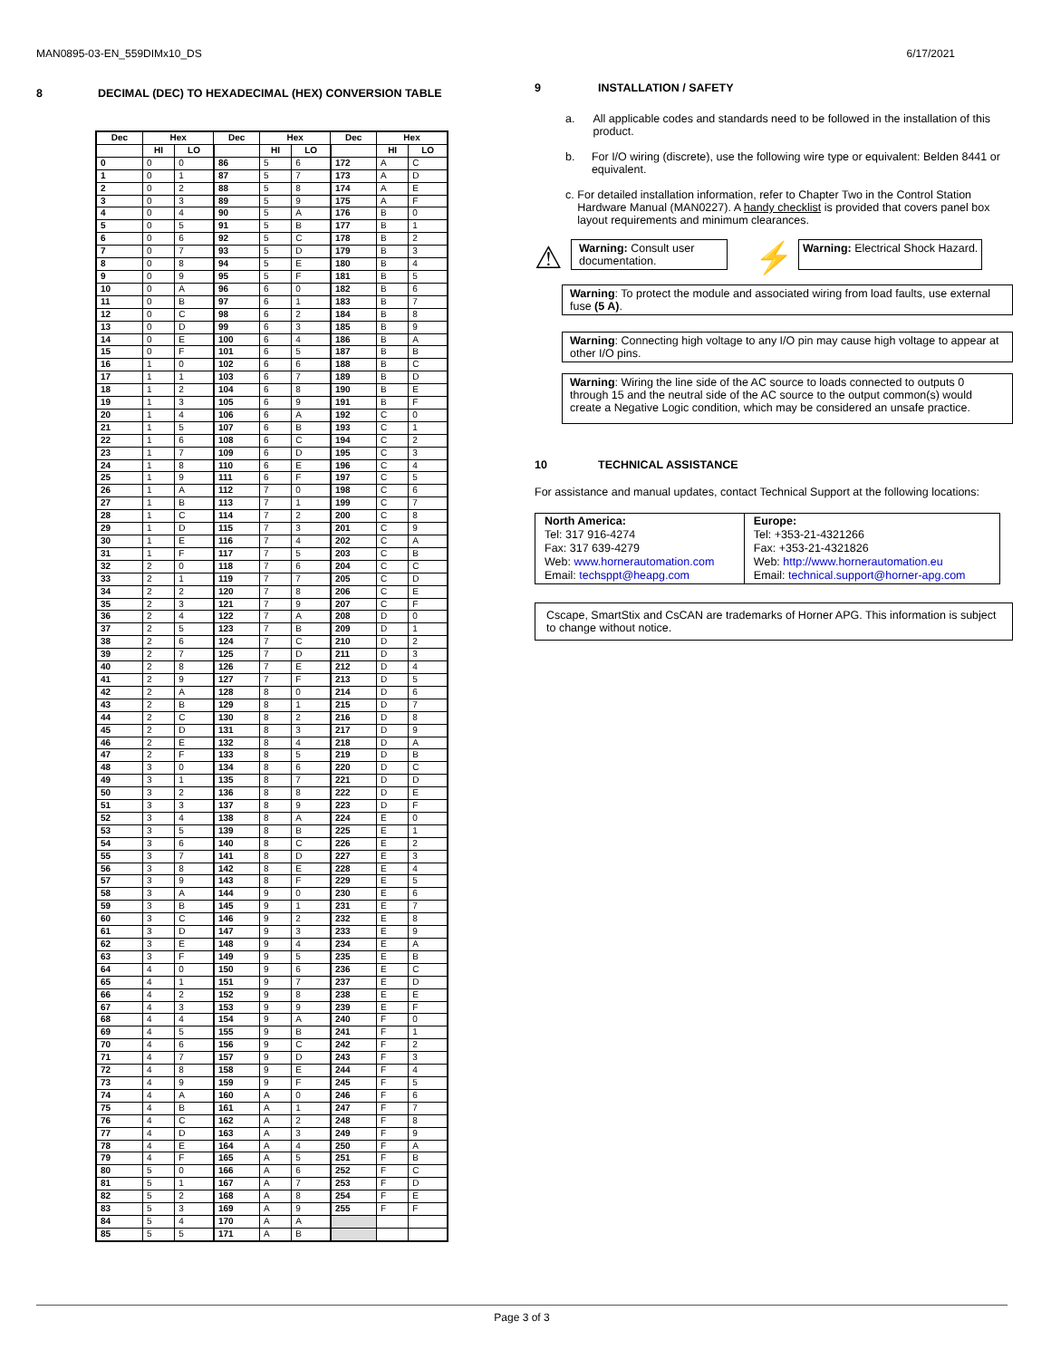MAN0895-03-EN_559DIMx10_DS 6/17/2021
8 DECIMAL (DEC) TO HEXADECIMAL (HEX) CONVERSION TABLE
| Dec | Hex | | Dec | Hex | | Dec | Hex | |
| --- | --- | --- | --- | --- | --- | --- | --- | --- |
| | HI | LO | | HI | LO | | HI | LO |
| 0 | 0 | 0 | 86 | 5 | 6 | 172 | A | C |
| 1 | 0 | 1 | 87 | 5 | 7 | 173 | A | D |
| 2 | 0 | 2 | 88 | 5 | 8 | 174 | A | E |
| 3 | 0 | 3 | 89 | 5 | 9 | 175 | A | F |
| 4 | 0 | 4 | 90 | 5 | A | 176 | B | 0 |
| 5 | 0 | 5 | 91 | 5 | B | 177 | B | 1 |
| 6 | 0 | 6 | 92 | 5 | C | 178 | B | 2 |
| 7 | 0 | 7 | 93 | 5 | D | 179 | B | 3 |
| 8 | 0 | 8 | 94 | 5 | E | 180 | B | 4 |
| 9 | 0 | 9 | 95 | 5 | F | 181 | B | 5 |
| 10 | 0 | A | 96 | 6 | 0 | 182 | B | 6 |
| 11 | 0 | B | 97 | 6 | 1 | 183 | B | 7 |
| 12 | 0 | C | 98 | 6 | 2 | 184 | B | 8 |
| 13 | 0 | D | 99 | 6 | 3 | 185 | B | 9 |
| 14 | 0 | E | 100 | 6 | 4 | 186 | B | A |
| 15 | 0 | F | 101 | 6 | 5 | 187 | B | B |
| 16 | 1 | 0 | 102 | 6 | 6 | 188 | B | C |
| 17 | 1 | 1 | 103 | 6 | 7 | 189 | B | D |
| 18 | 1 | 2 | 104 | 6 | 8 | 190 | B | E |
| 19 | 1 | 3 | 105 | 6 | 9 | 191 | B | F |
| 20 | 1 | 4 | 106 | 6 | A | 192 | C | 0 |
| 21 | 1 | 5 | 107 | 6 | B | 193 | C | 1 |
| 22 | 1 | 6 | 108 | 6 | C | 194 | C | 2 |
| 23 | 1 | 7 | 109 | 6 | D | 195 | C | 3 |
| 24 | 1 | 8 | 110 | 6 | E | 196 | C | 4 |
| 25 | 1 | 9 | 111 | 6 | F | 197 | C | 5 |
| 26 | 1 | A | 112 | 7 | 0 | 198 | C | 6 |
| 27 | 1 | B | 113 | 7 | 1 | 199 | C | 7 |
| 28 | 1 | C | 114 | 7 | 2 | 200 | C | 8 |
| 29 | 1 | D | 115 | 7 | 3 | 201 | C | 9 |
| 30 | 1 | E | 116 | 7 | 4 | 202 | C | A |
| 31 | 1 | F | 117 | 7 | 5 | 203 | C | B |
| 32 | 2 | 0 | 118 | 7 | 6 | 204 | C | C |
| 33 | 2 | 1 | 119 | 7 | 7 | 205 | C | D |
| 34 | 2 | 2 | 120 | 7 | 8 | 206 | C | E |
| 35 | 2 | 3 | 121 | 7 | 9 | 207 | C | F |
| 36 | 2 | 4 | 122 | 7 | A | 208 | D | 0 |
| 37 | 2 | 5 | 123 | 7 | B | 209 | D | 1 |
| 38 | 2 | 6 | 124 | 7 | C | 210 | D | 2 |
| 39 | 2 | 7 | 125 | 7 | D | 211 | D | 3 |
| 40 | 2 | 8 | 126 | 7 | E | 212 | D | 4 |
| 41 | 2 | 9 | 127 | 7 | F | 213 | D | 5 |
| 42 | 2 | A | 128 | 8 | 0 | 214 | D | 6 |
| 43 | 2 | B | 129 | 8 | 1 | 215 | D | 7 |
| 44 | 2 | C | 130 | 8 | 2 | 216 | D | 8 |
| 45 | 2 | D | 131 | 8 | 3 | 217 | D | 9 |
| 46 | 2 | E | 132 | 8 | 4 | 218 | D | A |
| 47 | 2 | F | 133 | 8 | 5 | 219 | D | B |
| 48 | 3 | 0 | 134 | 8 | 6 | 220 | D | C |
| 49 | 3 | 1 | 135 | 8 | 7 | 221 | D | D |
| 50 | 3 | 2 | 136 | 8 | 8 | 222 | D | E |
| 51 | 3 | 3 | 137 | 8 | 9 | 223 | D | F |
| 52 | 3 | 4 | 138 | 8 | A | 224 | E | 0 |
| 53 | 3 | 5 | 139 | 8 | B | 225 | E | 1 |
| 54 | 3 | 6 | 140 | 8 | C | 226 | E | 2 |
| 55 | 3 | 7 | 141 | 8 | D | 227 | E | 3 |
| 56 | 3 | 8 | 142 | 8 | E | 228 | E | 4 |
| 57 | 3 | 9 | 143 | 8 | F | 229 | E | 5 |
| 58 | 3 | A | 144 | 9 | 0 | 230 | E | 6 |
| 59 | 3 | B | 145 | 9 | 1 | 231 | E | 7 |
| 60 | 3 | C | 146 | 9 | 2 | 232 | E | 8 |
| 61 | 3 | D | 147 | 9 | 3 | 233 | E | 9 |
| 62 | 3 | E | 148 | 9 | 4 | 234 | E | A |
| 63 | 3 | F | 149 | 9 | 5 | 235 | E | B |
| 64 | 4 | 0 | 150 | 9 | 6 | 236 | E | C |
| 65 | 4 | 1 | 151 | 9 | 7 | 237 | E | D |
| 66 | 4 | 2 | 152 | 9 | 8 | 238 | E | E |
| 67 | 4 | 3 | 153 | 9 | 9 | 239 | E | F |
| 68 | 4 | 4 | 154 | 9 | A | 240 | F | 0 |
| 69 | 4 | 5 | 155 | 9 | B | 241 | F | 1 |
| 70 | 4 | 6 | 156 | 9 | C | 242 | F | 2 |
| 71 | 4 | 7 | 157 | 9 | D | 243 | F | 3 |
| 72 | 4 | 8 | 158 | 9 | E | 244 | F | 4 |
| 73 | 4 | 9 | 159 | 9 | F | 245 | F | 5 |
| 74 | 4 | A | 160 | A | 0 | 246 | F | 6 |
| 75 | 4 | B | 161 | A | 1 | 247 | F | 7 |
| 76 | 4 | C | 162 | A | 2 | 248 | F | 8 |
| 77 | 4 | D | 163 | A | 3 | 249 | F | 9 |
| 78 | 4 | E | 164 | A | 4 | 250 | F | A |
| 79 | 4 | F | 165 | A | 5 | 251 | F | B |
| 80 | 5 | 0 | 166 | A | 6 | 252 | F | C |
| 81 | 5 | 1 | 167 | A | 7 | 253 | F | D |
| 82 | 5 | 2 | 168 | A | 8 | 254 | F | E |
| 83 | 5 | 3 | 169 | A | 9 | 255 | F | F |
| 84 | 5 | 4 | 170 | A | A | | | |
| 85 | 5 | 5 | 171 | A | B | | | |
9 INSTALLATION / SAFETY
a. All applicable codes and standards need to be followed in the installation of this product.
b. For I/O wiring (discrete), use the following wire type or equivalent: Belden 8441 or equivalent.
c. For detailed installation information, refer to Chapter Two in the Control Station Hardware Manual (MAN0227). A handy checklist is provided that covers panel box layout requirements and minimum clearances.
⚠
Warning: Consult user documentation.
⚡
Warning: Electrical Shock Hazard.
Warning: To protect the module and associated wiring from load faults, use external fuse (5 A).
Warning: Connecting high voltage to any I/O pin may cause high voltage to appear at other I/O pins.
Warning: Wiring the line side of the AC source to loads connected to outputs 0 through 15 and the neutral side of the AC source to the output common(s) would create a Negative Logic condition, which may be considered an unsafe practice.
10 TECHNICAL ASSISTANCE
For assistance and manual updates, contact Technical Support at the following locations:
| North America: Tel: 317 916-4274 Fax: 317 639-4279 Web: www.hornerautomation.com Email: techsppt@heapg.com | Europe: Tel: +353-21-4321266 Fax: +353-21-4321826 Web: http://www.hornerautomation.eu Email: technical.support@horner-apg.com |
Cscape, SmartStix and CsCAN are trademarks of Horner APG. This information is subject to change without notice.
Page 3 of 3